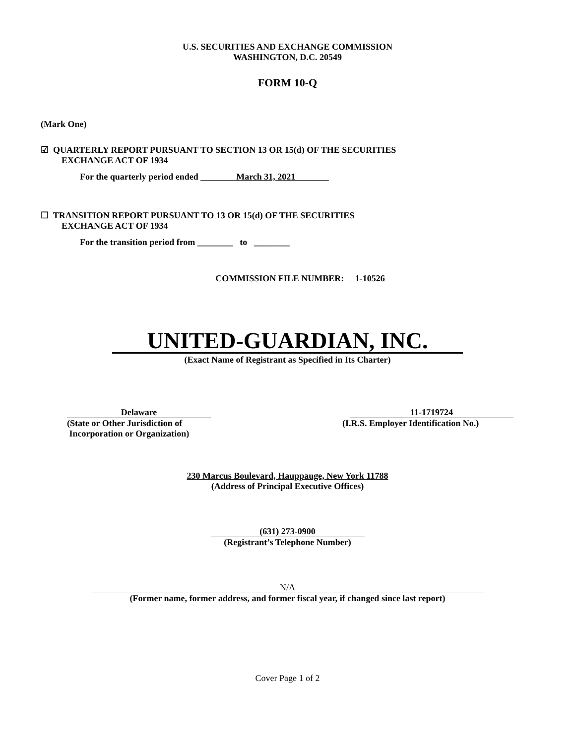U.S. SECURITIES AND EXCHANGE COMMISSION
WASHINGTON, D.C. 20549
FORM 10-Q
(Mark One)
☑ QUARTERLY REPORT PURSUANT TO SECTION 13 OR 15(d) OF THE SECURITIES
EXCHANGE ACT OF 1934
For the quarterly period ended March 31, 2021
☐ TRANSITION REPORT PURSUANT TO 13 OR 15(d) OF THE SECURITIES
EXCHANGE ACT OF 1934
For the transition period from ________ to ________
COMMISSION FILE NUMBER: 1-10526
UNITED-GUARDIAN, INC.
(Exact Name of Registrant as Specified in Its Charter)
Delaware
(State or Other Jurisdiction of
Incorporation or Organization)
11-1719724
(I.R.S. Employer Identification No.)
230 Marcus Boulevard, Hauppauge, New York 11788
(Address of Principal Executive Offices)
(631) 273-0900
(Registrant’s Telephone Number)
N/A
(Former name, former address, and former fiscal year, if changed since last report)
Cover Page 1 of 2